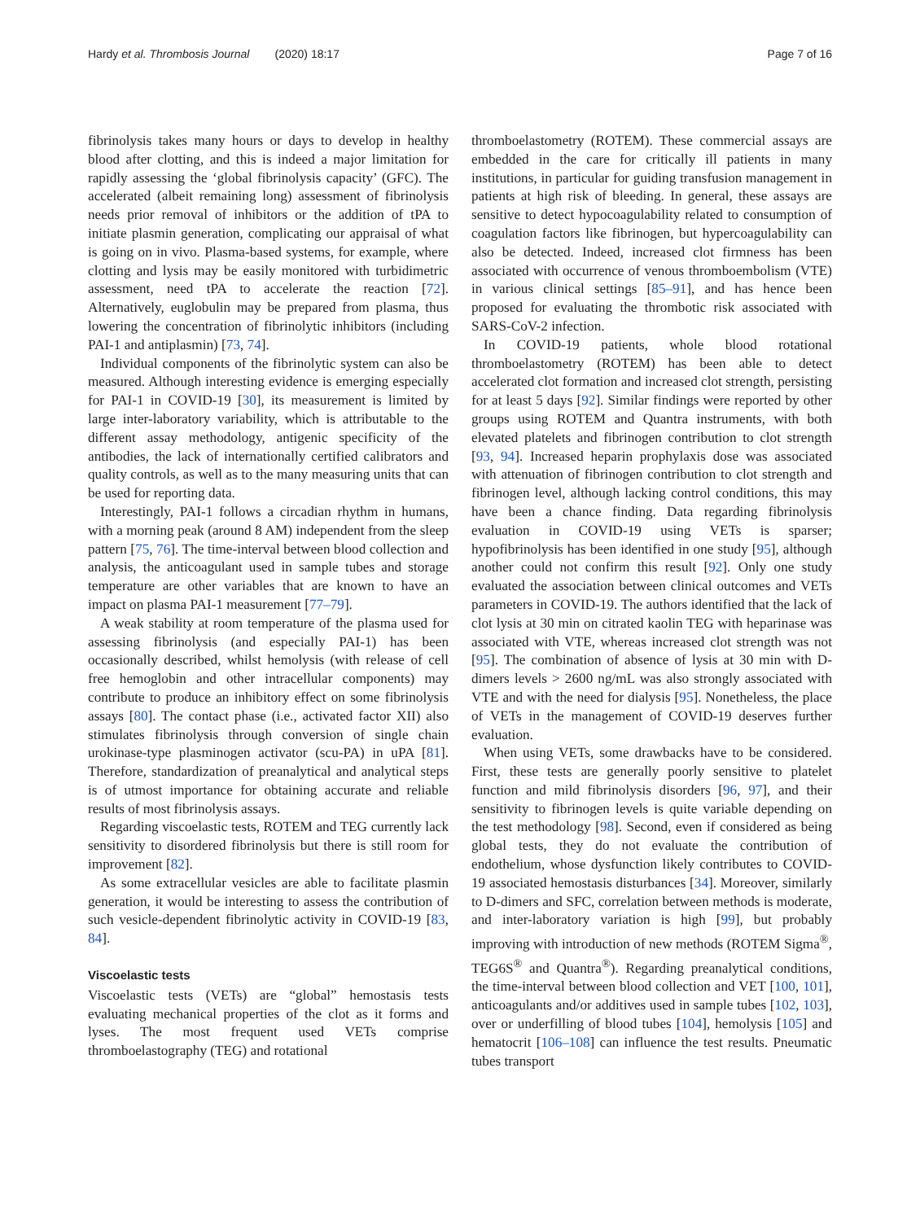Hardy et al. Thrombosis Journal (2020) 18:17 Page 7 of 16
fibrinolysis takes many hours or days to develop in healthy blood after clotting, and this is indeed a major limitation for rapidly assessing the ‘global fibrinolysis capacity’ (GFC). The accelerated (albeit remaining long) assessment of fibrinolysis needs prior removal of inhibitors or the addition of tPA to initiate plasmin generation, complicating our appraisal of what is going on in vivo. Plasma-based systems, for example, where clotting and lysis may be easily monitored with turbidimetric assessment, need tPA to accelerate the reaction [72]. Alternatively, euglobulin may be prepared from plasma, thus lowering the concentration of fibrinolytic inhibitors (including PAI-1 and antiplasmin) [73, 74].
Individual components of the fibrinolytic system can also be measured. Although interesting evidence is emerging especially for PAI-1 in COVID-19 [30], its measurement is limited by large inter-laboratory variability, which is attributable to the different assay methodology, antigenic specificity of the antibodies, the lack of internationally certified calibrators and quality controls, as well as to the many measuring units that can be used for reporting data.
Interestingly, PAI-1 follows a circadian rhythm in humans, with a morning peak (around 8 AM) independent from the sleep pattern [75, 76]. The time-interval between blood collection and analysis, the anticoagulant used in sample tubes and storage temperature are other variables that are known to have an impact on plasma PAI-1 measurement [77–79].
A weak stability at room temperature of the plasma used for assessing fibrinolysis (and especially PAI-1) has been occasionally described, whilst hemolysis (with release of cell free hemoglobin and other intracellular components) may contribute to produce an inhibitory effect on some fibrinolysis assays [80]. The contact phase (i.e., activated factor XII) also stimulates fibrinolysis through conversion of single chain urokinase-type plasminogen activator (scu-PA) in uPA [81]. Therefore, standardization of preanalytical and analytical steps is of utmost importance for obtaining accurate and reliable results of most fibrinolysis assays.
Regarding viscoelastic tests, ROTEM and TEG currently lack sensitivity to disordered fibrinolysis but there is still room for improvement [82].
As some extracellular vesicles are able to facilitate plasmin generation, it would be interesting to assess the contribution of such vesicle-dependent fibrinolytic activity in COVID-19 [83, 84].
Viscoelastic tests
Viscoelastic tests (VETs) are “global” hemostasis tests evaluating mechanical properties of the clot as it forms and lyses. The most frequent used VETs comprise thromboelastography (TEG) and rotational
thromboelastometry (ROTEM). These commercial assays are embedded in the care for critically ill patients in many institutions, in particular for guiding transfusion management in patients at high risk of bleeding. In general, these assays are sensitive to detect hypocoagulability related to consumption of coagulation factors like fibrinogen, but hypercoagulability can also be detected. Indeed, increased clot firmness has been associated with occurrence of venous thromboembolism (VTE) in various clinical settings [85–91], and has hence been proposed for evaluating the thrombotic risk associated with SARS-CoV-2 infection.
In COVID-19 patients, whole blood rotational thromboelastometry (ROTEM) has been able to detect accelerated clot formation and increased clot strength, persisting for at least 5 days [92]. Similar findings were reported by other groups using ROTEM and Quantra instruments, with both elevated platelets and fibrinogen contribution to clot strength [93, 94]. Increased heparin prophylaxis dose was associated with attenuation of fibrinogen contribution to clot strength and fibrinogen level, although lacking control conditions, this may have been a chance finding. Data regarding fibrinolysis evaluation in COVID-19 using VETs is sparser; hypofibrinolysis has been identified in one study [95], although another could not confirm this result [92]. Only one study evaluated the association between clinical outcomes and VETs parameters in COVID-19. The authors identified that the lack of clot lysis at 30 min on citrated kaolin TEG with heparinase was associated with VTE, whereas increased clot strength was not [95]. The combination of absence of lysis at 30 min with D-dimers levels > 2600 ng/mL was also strongly associated with VTE and with the need for dialysis [95]. Nonetheless, the place of VETs in the management of COVID-19 deserves further evaluation.
When using VETs, some drawbacks have to be considered. First, these tests are generally poorly sensitive to platelet function and mild fibrinolysis disorders [96, 97], and their sensitivity to fibrinogen levels is quite variable depending on the test methodology [98]. Second, even if considered as being global tests, they do not evaluate the contribution of endothelium, whose dysfunction likely contributes to COVID-19 associated hemostasis disturbances [34]. Moreover, similarly to D-dimers and SFC, correlation between methods is moderate, and inter-laboratory variation is high [99], but probably improving with introduction of new methods (ROTEM Sigma<sup>®</sup>, TEG6S<sup>®</sup> and Quantra<sup>®</sup>). Regarding preanalytical conditions, the time-interval between blood collection and VET [100, 101], anticoagulants and/or additives used in sample tubes [102, 103], over or underfilling of blood tubes [104], hemolysis [105] and hematocrit [106–108] can influence the test results. Pneumatic tubes transport